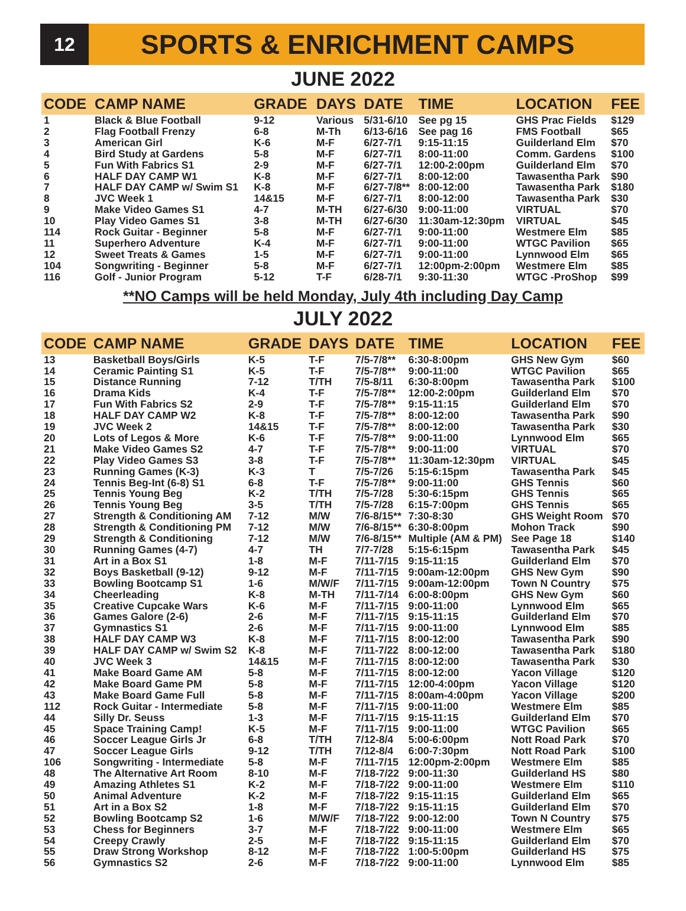12
SPORTS & ENRICHMENT CAMPS
JUNE 2022
| CODE | CAMP NAME | GRADE | DAYS | DATE | TIME | LOCATION | FEE |
| --- | --- | --- | --- | --- | --- | --- | --- |
| 1 | Black & Blue Football | 9-12 | Various | 5/31-6/10 | See pg 15 | GHS Prac Fields | $129 |
| 2 | Flag Football Frenzy | 6-8 | M-Th | 6/13-6/16 | See pag 16 | FMS Football | $65 |
| 3 | American Girl | K-6 | M-F | 6/27-7/1 | 9:15-11:15 | Guilderland Elm | $70 |
| 4 | Bird Study at Gardens | 5-8 | M-F | 6/27-7/1 | 8:00-11:00 | Comm. Gardens | $100 |
| 5 | Fun With Fabrics S1 | 2-9 | M-F | 6/27-7/1 | 12:00-2:00pm | Guilderland Elm | $70 |
| 6 | HALF DAY CAMP W1 | K-8 | M-F | 6/27-7/1 | 8:00-12:00 | Tawasentha Park | $90 |
| 7 | HALF DAY CAMP w/ Swim S1 | K-8 | M-F | 6/27-7/8** | 8:00-12:00 | Tawasentha Park | $180 |
| 8 | JVC Week 1 | 14&15 | M-F | 6/27-7/1 | 8:00-12:00 | Tawasentha Park | $30 |
| 9 | Make Video Games S1 | 4-7 | M-TH | 6/27-6/30 | 9:00-11:00 | VIRTUAL | $70 |
| 10 | Play Video Games S1 | 3-8 | M-TH | 6/27-6/30 | 11:30am-12:30pm | VIRTUAL | $45 |
| 114 | Rock Guitar - Beginner | 5-8 | M-F | 6/27-7/1 | 9:00-11:00 | Westmere Elm | $85 |
| 11 | Superhero Adventure | K-4 | M-F | 6/27-7/1 | 9:00-11:00 | WTGC Pavilion | $65 |
| 12 | Sweet Treats & Games | 1-5 | M-F | 6/27-7/1 | 9:00-11:00 | Lynnwood Elm | $65 |
| 104 | Songwriting - Beginner | 5-8 | M-F | 6/27-7/1 | 12:00pm-2:00pm | Westmere Elm | $85 |
| 116 | Golf - Junior Program | 5-12 | T-F | 6/28-7/1 | 9:30-11:30 | WTGC -ProShop | $99 |
**NO Camps will be held Monday, July 4th including Day Camp
JULY 2022
| CODE | CAMP NAME | GRADE | DAYS | DATE | TIME | LOCATION | FEE |
| --- | --- | --- | --- | --- | --- | --- | --- |
| 13 | Basketball Boys/Girls | K-5 | T-F | 7/5-7/8** | 6:30-8:00pm | GHS New Gym | $60 |
| 14 | Ceramic Painting S1 | K-5 | T-F | 7/5-7/8** | 9:00-11:00 | WTGC Pavilion | $65 |
| 15 | Distance Running | 7-12 | T/TH | 7/5-8/11 | 6:30-8:00pm | Tawasentha Park | $100 |
| 16 | Drama Kids | K-4 | T-F | 7/5-7/8** | 12:00-2:00pm | Guilderland Elm | $70 |
| 17 | Fun With Fabrics S2 | 2-9 | T-F | 7/5-7/8** | 9:15-11:15 | Guilderland Elm | $70 |
| 18 | HALF DAY CAMP W2 | K-8 | T-F | 7/5-7/8** | 8:00-12:00 | Tawasentha Park | $90 |
| 19 | JVC Week 2 | 14&15 | T-F | 7/5-7/8** | 8:00-12:00 | Tawasentha Park | $30 |
| 20 | Lots of Legos & More | K-6 | T-F | 7/5-7/8** | 9:00-11:00 | Lynnwood Elm | $65 |
| 21 | Make Video Games S2 | 4-7 | T-F | 7/5-7/8** | 9:00-11:00 | VIRTUAL | $70 |
| 22 | Play Video Games S3 | 3-8 | T-F | 7/5-7/8** | 11:30am-12:30pm | VIRTUAL | $45 |
| 23 | Running Games (K-3) | K-3 | T | 7/5-7/26 | 5:15-6:15pm | Tawasentha Park | $45 |
| 24 | Tennis Beg-Int (6-8) S1 | 6-8 | T-F | 7/5-7/8** | 9:00-11:00 | GHS Tennis | $60 |
| 25 | Tennis Young Beg | K-2 | T/TH | 7/5-7/28 | 5:30-6:15pm | GHS Tennis | $65 |
| 26 | Tennis Young Beg | 3-5 | T/TH | 7/5-7/28 | 6:15-7:00pm | GHS Tennis | $65 |
| 27 | Strength & Conditioning AM | 7-12 | M/W | 7/6-8/15** | 7:30-8:30 | GHS Weight Room | $70 |
| 28 | Strength & Conditioning PM | 7-12 | M/W | 7/6-8/15** | 6:30-8:00pm | Mohon Track | $90 |
| 29 | Strength & Conditioning | 7-12 | M/W | 7/6-8/15** | Multiple (AM & PM) | See Page 18 | $140 |
| 30 | Running Games (4-7) | 4-7 | TH | 7/7-7/28 | 5:15-6:15pm | Tawasentha Park | $45 |
| 31 | Art in a Box S1 | 1-8 | M-F | 7/11-7/15 | 9:15-11:15 | Guilderland Elm | $70 |
| 32 | Boys Basketball (9-12) | 9-12 | M-F | 7/11-7/15 | 9:00am-12:00pm | GHS New Gym | $90 |
| 33 | Bowling Bootcamp S1 | 1-6 | M/W/F | 7/11-7/15 | 9:00am-12:00pm | Town N Country | $75 |
| 34 | Cheerleading | K-8 | M-TH | 7/11-7/14 | 6:00-8:00pm | GHS New Gym | $60 |
| 35 | Creative Cupcake Wars | K-6 | M-F | 7/11-7/15 | 9:00-11:00 | Lynnwood Elm | $65 |
| 36 | Games Galore (2-6) | 2-6 | M-F | 7/11-7/15 | 9:15-11:15 | Guilderland Elm | $70 |
| 37 | Gymnastics S1 | 2-6 | M-F | 7/11-7/15 | 9:00-11:00 | Lynnwood Elm | $85 |
| 38 | HALF DAY CAMP W3 | K-8 | M-F | 7/11-7/15 | 8:00-12:00 | Tawasentha Park | $90 |
| 39 | HALF DAY CAMP w/ Swim S2 | K-8 | M-F | 7/11-7/22 | 8:00-12:00 | Tawasentha Park | $180 |
| 40 | JVC Week 3 | 14&15 | M-F | 7/11-7/15 | 8:00-12:00 | Tawasentha Park | $30 |
| 41 | Make Board Game AM | 5-8 | M-F | 7/11-7/15 | 8:00-12:00 | Yacon Village | $120 |
| 42 | Make Board Game PM | 5-8 | M-F | 7/11-7/15 | 12:00-4:00pm | Yacon Village | $120 |
| 43 | Make Board Game Full | 5-8 | M-F | 7/11-7/15 | 8:00am-4:00pm | Yacon Village | $200 |
| 112 | Rock Guitar - Intermediate | 5-8 | M-F | 7/11-7/15 | 9:00-11:00 | Westmere Elm | $85 |
| 44 | Silly Dr. Seuss | 1-3 | M-F | 7/11-7/15 | 9:15-11:15 | Guilderland Elm | $70 |
| 45 | Space Training Camp! | K-5 | M-F | 7/11-7/15 | 9:00-11:00 | WTGC Pavilion | $65 |
| 46 | Soccer League Girls Jr | 6-8 | T/TH | 7/12-8/4 | 5:00-6:00pm | Nott Road Park | $70 |
| 47 | Soccer League Girls | 9-12 | T/TH | 7/12-8/4 | 6:00-7:30pm | Nott Road Park | $100 |
| 106 | Songwriting - Intermediate | 5-8 | M-F | 7/11-7/15 | 12:00pm-2:00pm | Westmere Elm | $85 |
| 48 | The Alternative Art Room | 8-10 | M-F | 7/18-7/22 | 9:00-11:30 | Guilderland HS | $80 |
| 49 | Amazing Athletes S1 | K-2 | M-F | 7/18-7/22 | 9:00-11:00 | Westmere Elm | $110 |
| 50 | Animal Adventure | K-2 | M-F | 7/18-7/22 | 9:15-11:15 | Guilderland Elm | $65 |
| 51 | Art in a Box S2 | 1-8 | M-F | 7/18-7/22 | 9:15-11:15 | Guilderland Elm | $70 |
| 52 | Bowling Bootcamp S2 | 1-6 | M/W/F | 7/18-7/22 | 9:00-12:00 | Town N Country | $75 |
| 53 | Chess for Beginners | 3-7 | M-F | 7/18-7/22 | 9:00-11:00 | Westmere Elm | $65 |
| 54 | Creepy Crawly | 2-5 | M-F | 7/18-7/22 | 9:15-11:15 | Guilderland Elm | $70 |
| 55 | Draw Strong Workshop | 8-12 | M-F | 7/18-7/22 | 1:00-5:00pm | Guilderland HS | $75 |
| 56 | Gymnastics S2 | 2-6 | M-F | 7/18-7/22 | 9:00-11:00 | Lynnwood Elm | $85 |